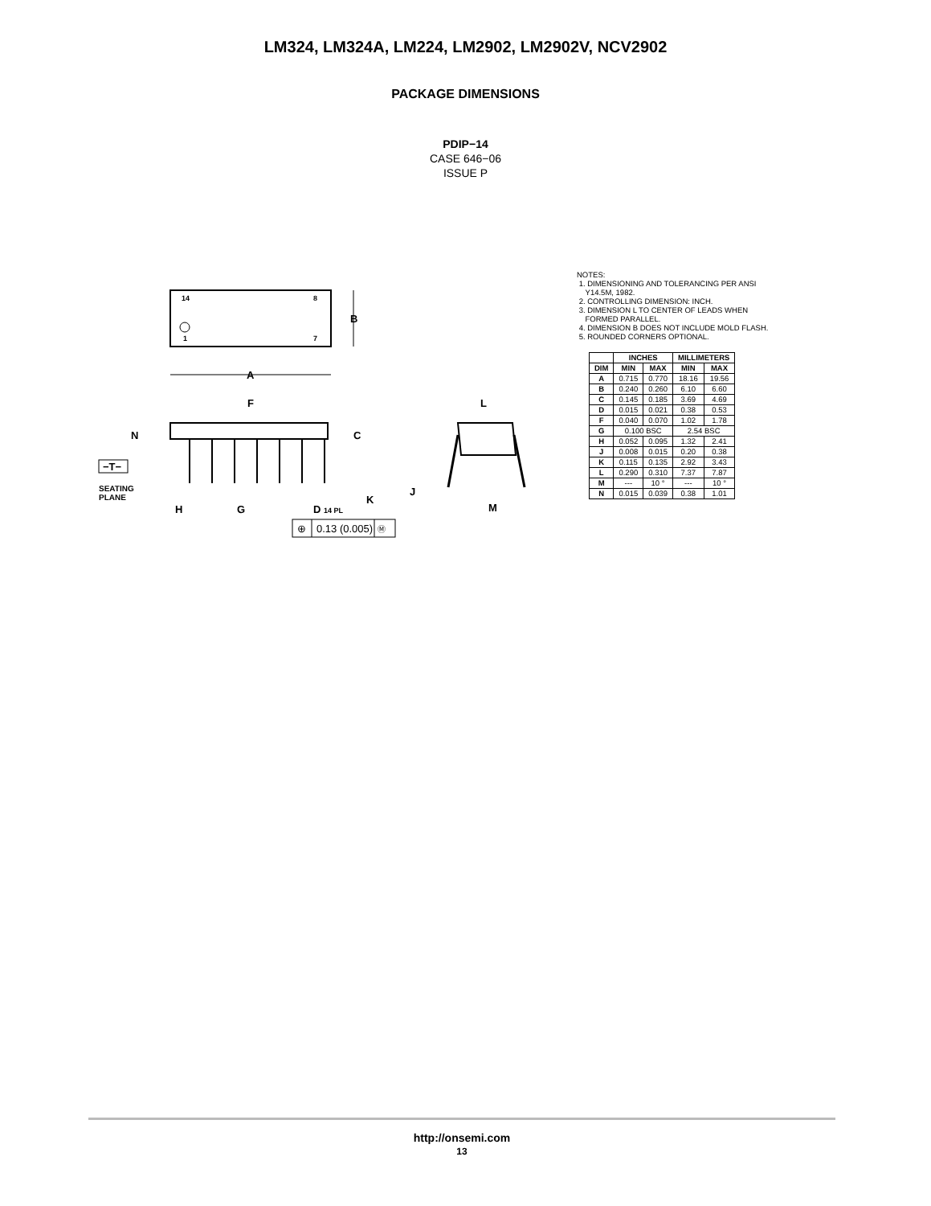LM324, LM324A, LM224, LM2902, LM2902V, NCV2902
PACKAGE DIMENSIONS
PDIP−14
CASE 646−06
ISSUE P
14
8
1
7
B
A
F
C
N
−T−
SEATING
PLANE
K
H
G
D 14 PL
⊕
0.13 (0.005)
Ⓜ
L
J
M
NOTES:
1. DIMENSIONING AND TOLERANCING PER ANSI
Y14.5M, 1982.
2. CONTROLLING DIMENSION: INCH.
3. DIMENSION L TO CENTER OF LEADS WHEN
FORMED PARALLEL.
4. DIMENSION B DOES NOT INCLUDE MOLD FLASH.
5. ROUNDED CORNERS OPTIONAL.
| | INCHES | | MILLIMETERS | |
| --- | --- | --- | --- | --- |
| DIM | MIN | MAX | MIN | MAX |
| A | 0.715 | 0.770 | 18.16 | 19.56 |
| B | 0.240 | 0.260 | 6.10 | 6.60 |
| C | 0.145 | 0.185 | 3.69 | 4.69 |
| D | 0.015 | 0.021 | 0.38 | 0.53 |
| F | 0.040 | 0.070 | 1.02 | 1.78 |
| G | 0.100 BSC | | 2.54 BSC | |
| H | 0.052 | 0.095 | 1.32 | 2.41 |
| J | 0.008 | 0.015 | 0.20 | 0.38 |
| K | 0.115 | 0.135 | 2.92 | 3.43 |
| L | 0.290 | 0.310 | 7.37 | 7.87 |
| M | --- | 10 ° | --- | 10 ° |
| N | 0.015 | 0.039 | 0.38 | 1.01 |
http://onsemi.com
13